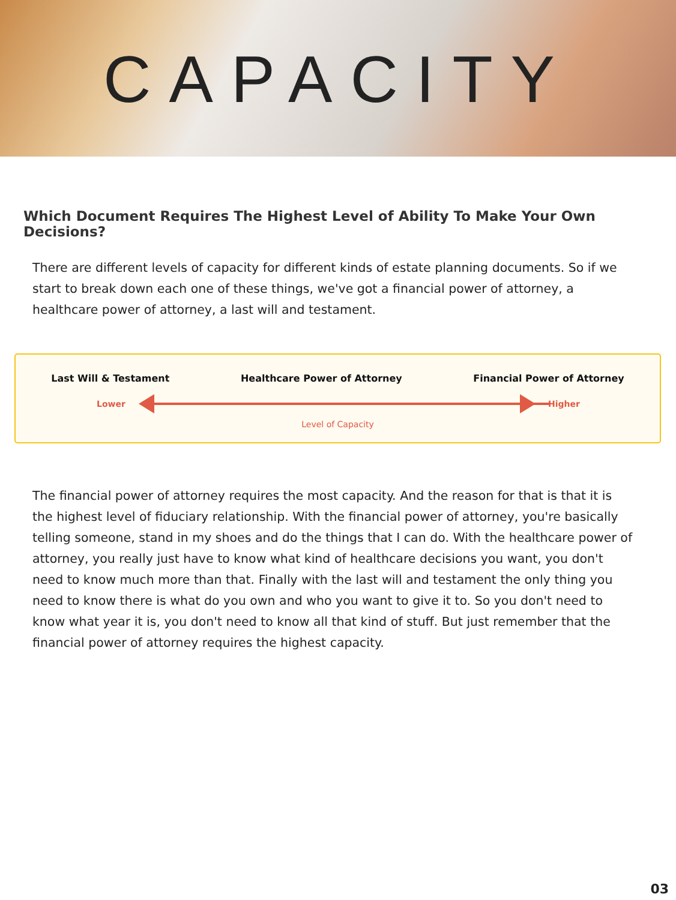CAPACITY
Which Document Requires The Highest Level of Ability To Make Your Own Decisions?
There are different levels of capacity for different kinds of estate planning documents. So if we start to break down each one of these things, we've got a financial power of attorney, a healthcare power of attorney, a last will and testament.
Last Will & Testament Healthcare Power of Attorney Financial Power of Attorney
Lower Higher
Level of Capacity
The financial power of attorney requires the most capacity. And the reason for that is that it is the highest level of fiduciary relationship. With the financial power of attorney, you're basically telling someone, stand in my shoes and do the things that I can do. With the healthcare power of attorney, you really just have to know what kind of healthcare decisions you want, you don't need to know much more than that. Finally with the last will and testament the only thing you need to know there is what do you own and who you want to give it to. So you don't need to know what year it is, you don't need to know all that kind of stuff. But just remember that the financial power of attorney requires the highest capacity.
03